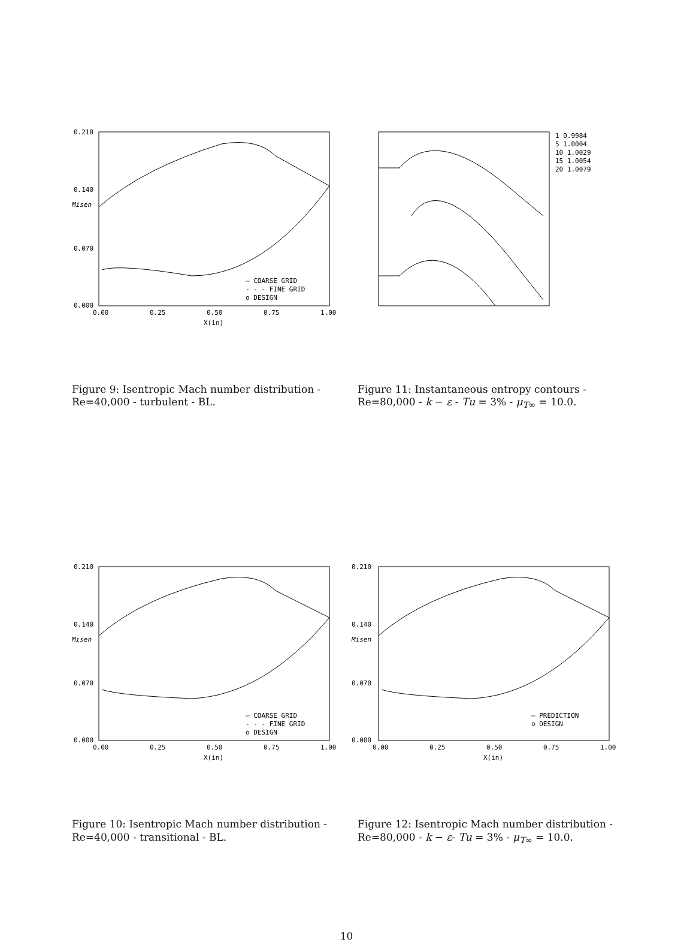0.210
0.140
0.070
0.000
Misen
0.00
0.25
0.50
0.75
1.00
X(in)
— COARSE GRID
- - - FINE GRID
o DESIGN
1 0.9984
5 1.0004
10 1.0029
15 1.0054
20 1.0079
Figure 9: Isentropic Mach number distribution - Re=40,000 - turbulent - BL.
Figure 11: Instantaneous entropy contours - Re=80,000 - k − ε - Tu = 3% - μ<sub>T∞</sub> = 10.0.
0.210
0.140
0.070
0.000
Misen
0.00
0.25
0.50
0.75
1.00
X(in)
— COARSE GRID
- - - FINE GRID
o DESIGN
0.210
0.140
0.070
0.000
Misen
0.00
0.25
0.50
0.75
1.00
X(in)
— PREDICTION
o DESIGN
Figure 10: Isentropic Mach number distribution - Re=40,000 - transitional - BL.
Figure 12: Isentropic Mach number distribution - Re=80,000 - k − ε- Tu = 3% - μ<sub>T∞</sub> = 10.0.
10